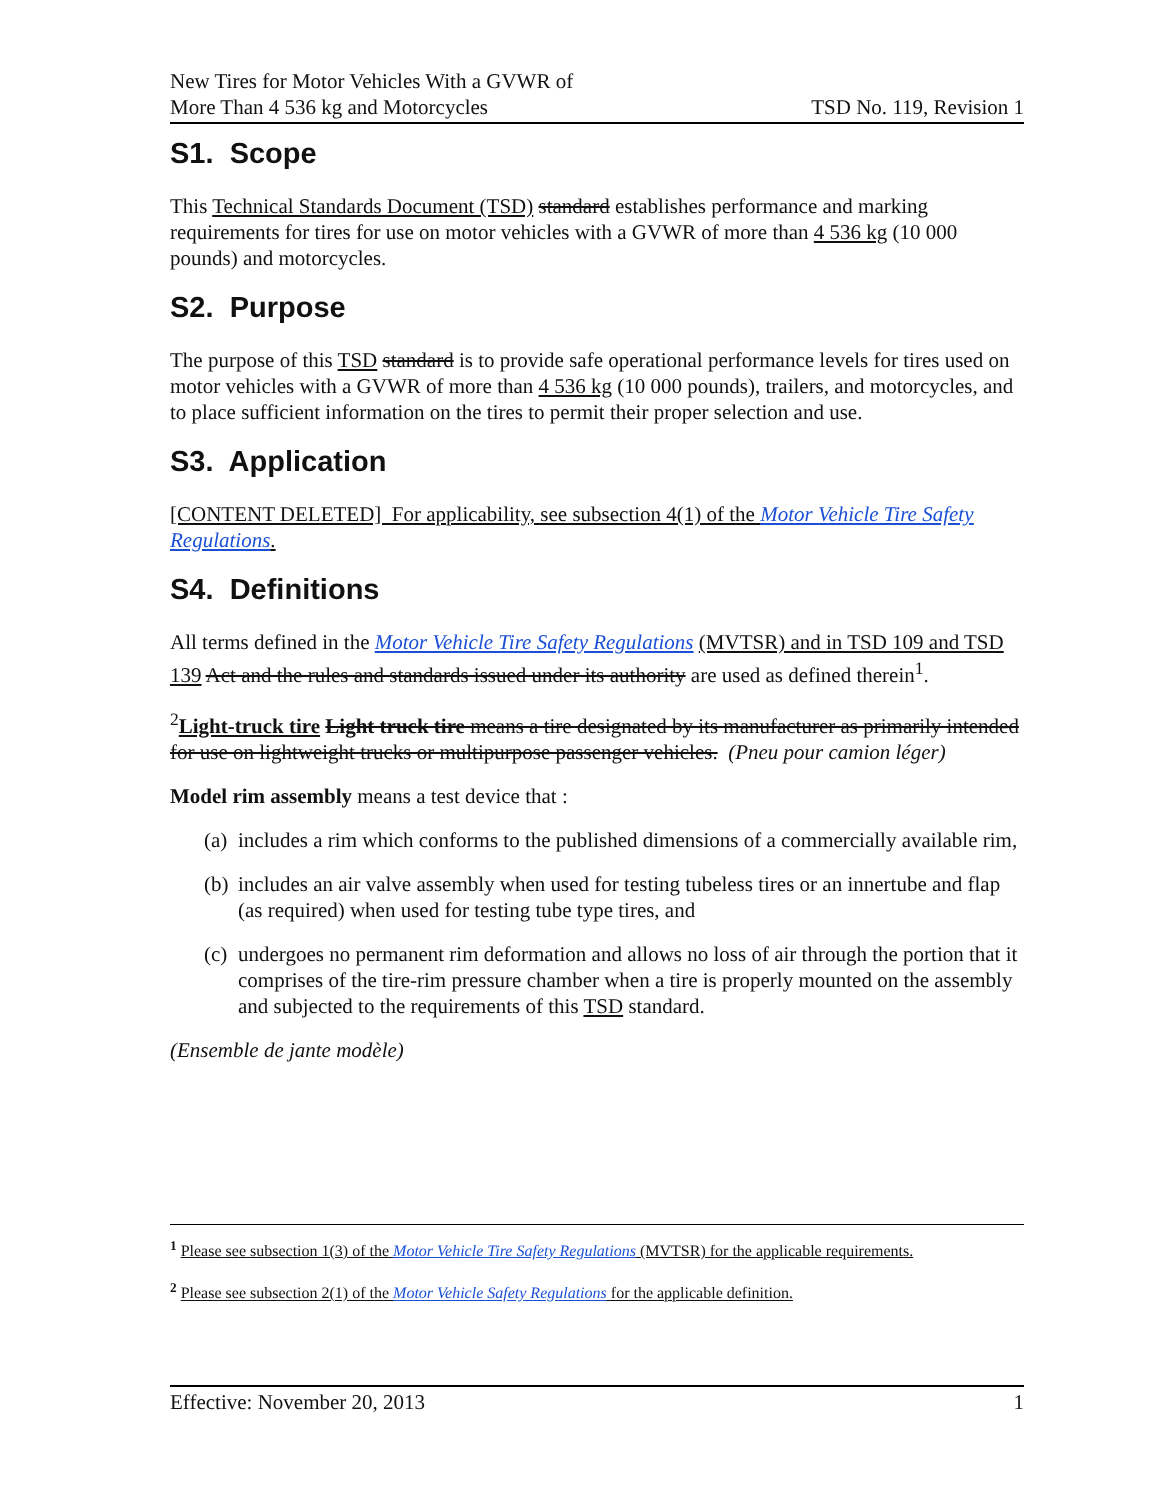New Tires for Motor Vehicles With a GVWR of
More Than 4 536 kg and Motorcycles
TSD No. 119, Revision 1
S1. Scope
This Technical Standards Document (TSD) standard establishes performance and marking requirements for tires for use on motor vehicles with a GVWR of more than 4 536 kg (10 000 pounds) and motorcycles.
S2. Purpose
The purpose of this TSD standard is to provide safe operational performance levels for tires used on motor vehicles with a GVWR of more than 4 536 kg (10 000 pounds), trailers, and motorcycles, and to place sufficient information on the tires to permit their proper selection and use.
S3. Application
[CONTENT DELETED] For applicability, see subsection 4(1) of the Motor Vehicle Tire Safety Regulations.
S4. Definitions
All terms defined in the Motor Vehicle Tire Safety Regulations (MVTSR) and in TSD 109 and TSD 139 Act and the rules and standards issued under its authority are used as defined therein<sup>1</sup>.
<sup>2</sup> Light-truck tire Light truck tire means a tire designated by its manufacturer as primarily intended for use on lightweight trucks or multipurpose passenger vehicles. (Pneu pour camion léger)
Model rim assembly means a test device that :
(a) includes a rim which conforms to the published dimensions of a commercially available rim,
(b) includes an air valve assembly when used for testing tubeless tires or an innertube and flap (as required) when used for testing tube type tires, and
(c) undergoes no permanent rim deformation and allows no loss of air through the portion that it comprises of the tire-rim pressure chamber when a tire is properly mounted on the assembly and subjected to the requirements of this TSD standard.
(Ensemble de jante modèle)
<sup>1</sup> Please see subsection 1(3) of the Motor Vehicle Tire Safety Regulations (MVTSR) for the applicable requirements.
<sup>2</sup> Please see subsection 2(1) of the Motor Vehicle Safety Regulations for the applicable definition.
Effective: November 20, 2013 1